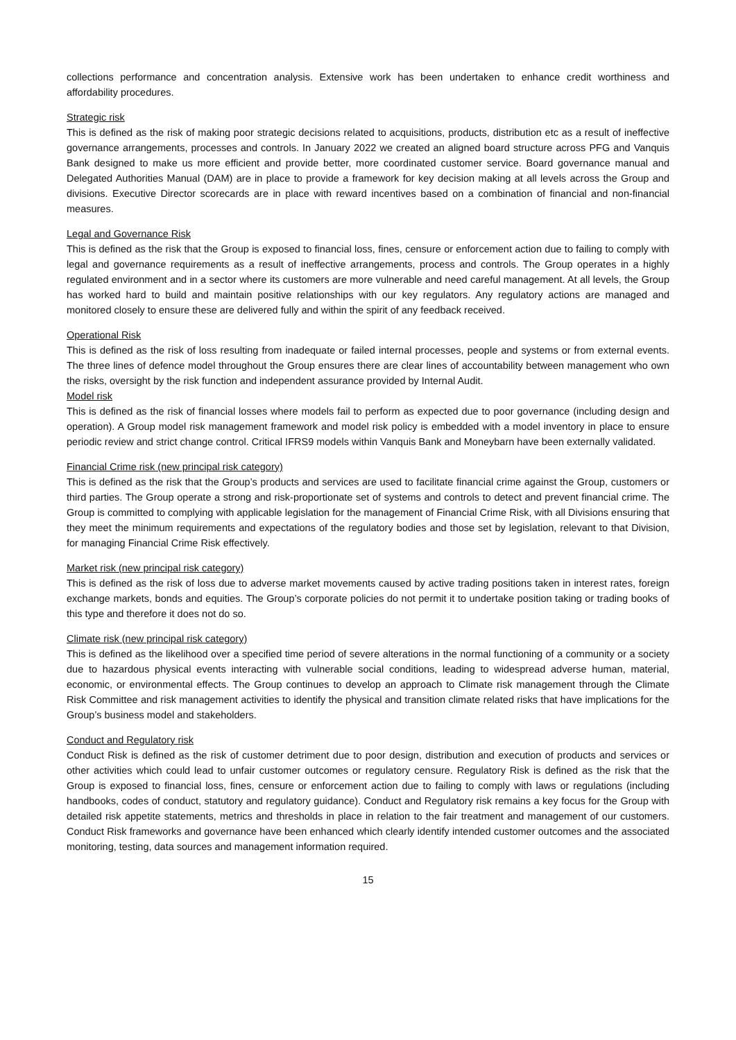collections performance and concentration analysis. Extensive work has been undertaken to enhance credit worthiness and affordability procedures.
Strategic risk
This is defined as the risk of making poor strategic decisions related to acquisitions, products, distribution etc as a result of ineffective governance arrangements, processes and controls. In January 2022 we created an aligned board structure across PFG and Vanquis Bank designed to make us more efficient and provide better, more coordinated customer service. Board governance manual and Delegated Authorities Manual (DAM) are in place to provide a framework for key decision making at all levels across the Group and divisions. Executive Director scorecards are in place with reward incentives based on a combination of financial and non-financial measures.
Legal and Governance Risk
This is defined as the risk that the Group is exposed to financial loss, fines, censure or enforcement action due to failing to comply with legal and governance requirements as a result of ineffective arrangements, process and controls. The Group operates in a highly regulated environment and in a sector where its customers are more vulnerable and need careful management. At all levels, the Group has worked hard to build and maintain positive relationships with our key regulators. Any regulatory actions are managed and monitored closely to ensure these are delivered fully and within the spirit of any feedback received.
Operational Risk
This is defined as the risk of loss resulting from inadequate or failed internal processes, people and systems or from external events. The three lines of defence model throughout the Group ensures there are clear lines of accountability between management who own the risks, oversight by the risk function and independent assurance provided by Internal Audit.
Model risk
This is defined as the risk of financial losses where models fail to perform as expected due to poor governance (including design and operation). A Group model risk management framework and model risk policy is embedded with a model inventory in place to ensure periodic review and strict change control. Critical IFRS9 models within Vanquis Bank and Moneybarn have been externally validated.
Financial Crime risk (new principal risk category)
This is defined as the risk that the Group’s products and services are used to facilitate financial crime against the Group, customers or third parties. The Group operate a strong and risk-proportionate set of systems and controls to detect and prevent financial crime. The Group is committed to complying with applicable legislation for the management of Financial Crime Risk, with all Divisions ensuring that they meet the minimum requirements and expectations of the regulatory bodies and those set by legislation, relevant to that Division, for managing Financial Crime Risk effectively.
Market risk (new principal risk category)
This is defined as the risk of loss due to adverse market movements caused by active trading positions taken in interest rates, foreign exchange markets, bonds and equities. The Group’s corporate policies do not permit it to undertake position taking or trading books of this type and therefore it does not do so.
Climate risk (new principal risk category)
This is defined as the likelihood over a specified time period of severe alterations in the normal functioning of a community or a society due to hazardous physical events interacting with vulnerable social conditions, leading to widespread adverse human, material, economic, or environmental effects. The Group continues to develop an approach to Climate risk management through the Climate Risk Committee and risk management activities to identify the physical and transition climate related risks that have implications for the Group’s business model and stakeholders.
Conduct and Regulatory risk
Conduct Risk is defined as the risk of customer detriment due to poor design, distribution and execution of products and services or other activities which could lead to unfair customer outcomes or regulatory censure. Regulatory Risk is defined as the risk that the Group is exposed to financial loss, fines, censure or enforcement action due to failing to comply with laws or regulations (including handbooks, codes of conduct, statutory and regulatory guidance). Conduct and Regulatory risk remains a key focus for the Group with detailed risk appetite statements, metrics and thresholds in place in relation to the fair treatment and management of our customers. Conduct Risk frameworks and governance have been enhanced which clearly identify intended customer outcomes and the associated monitoring, testing, data sources and management information required.
15